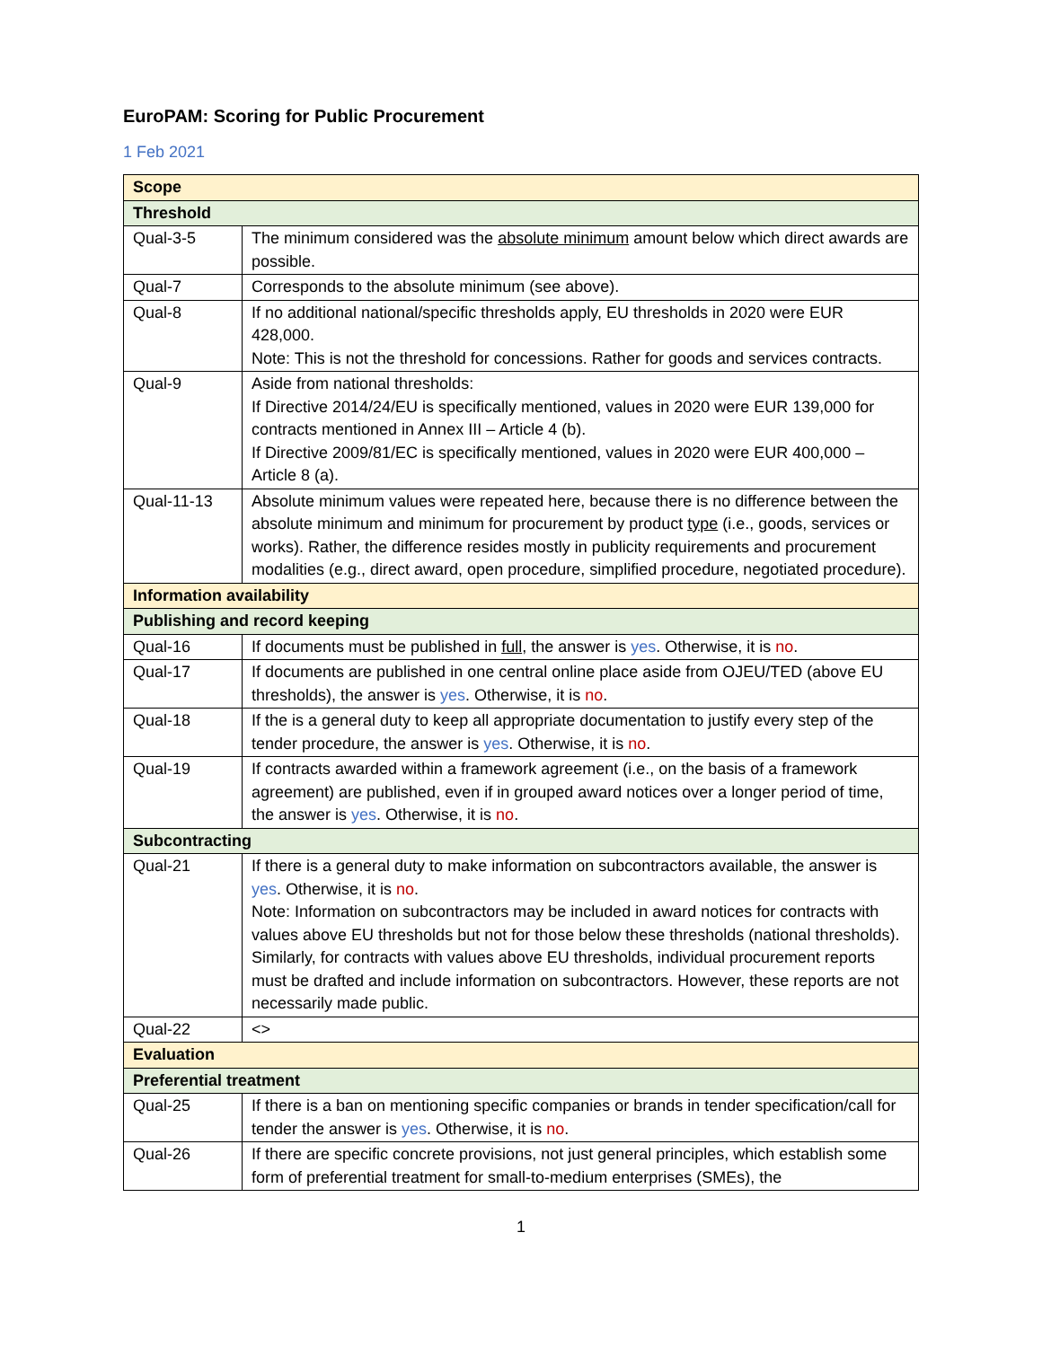EuroPAM: Scoring for Public Procurement
1 Feb 2021
| Scope | |
| Threshold | |
| Qual-3-5 | The minimum considered was the absolute minimum amount below which direct awards are possible. |
| Qual-7 | Corresponds to the absolute minimum (see above). |
| Qual-8 | If no additional national/specific thresholds apply, EU thresholds in 2020 were EUR 428,000. Note: This is not the threshold for concessions. Rather for goods and services contracts. |
| Qual-9 | Aside from national thresholds: If Directive 2014/24/EU is specifically mentioned, values in 2020 were EUR 139,000 for contracts mentioned in Annex III – Article 4 (b). If Directive 2009/81/EC is specifically mentioned, values in 2020 were EUR 400,000 – Article 8 (a). |
| Qual-11-13 | Absolute minimum values were repeated here, because there is no difference between the absolute minimum and minimum for procurement by product type (i.e., goods, services or works). Rather, the difference resides mostly in publicity requirements and procurement modalities (e.g., direct award, open procedure, simplified procedure, negotiated procedure). |
| Information availability | |
| Publishing and record keeping | |
| Qual-16 | If documents must be published in full , the answer is yes . Otherwise, it is no . |
| Qual-17 | If documents are published in one central online place aside from OJEU/TED (above EU thresholds), the answer is yes . Otherwise, it is no . |
| Qual-18 | If the is a general duty to keep all appropriate documentation to justify every step of the tender procedure, the answer is yes . Otherwise, it is no . |
| Qual-19 | If contracts awarded within a framework agreement (i.e., on the basis of a framework agreement) are published, even if in grouped award notices over a longer period of time, the answer is yes . Otherwise, it is no . |
| Subcontracting | |
| Qual-21 | If there is a general duty to make information on subcontractors available, the answer is yes . Otherwise, it is no . Note: Information on subcontractors may be included in award notices for contracts with values above EU thresholds but not for those below these thresholds (national thresholds). Similarly, for contracts with values above EU thresholds, individual procurement reports must be drafted and include information on subcontractors. However, these reports are not necessarily made public. |
| Qual-22 | <> |
| Evaluation | |
| Preferential treatment | |
| Qual-25 | If there is a ban on mentioning specific companies or brands in tender specification/call for tender the answer is yes . Otherwise, it is no . |
| Qual-26 | If there are specific concrete provisions, not just general principles, which establish some form of preferential treatment for small-to-medium enterprises (SMEs), the |
1